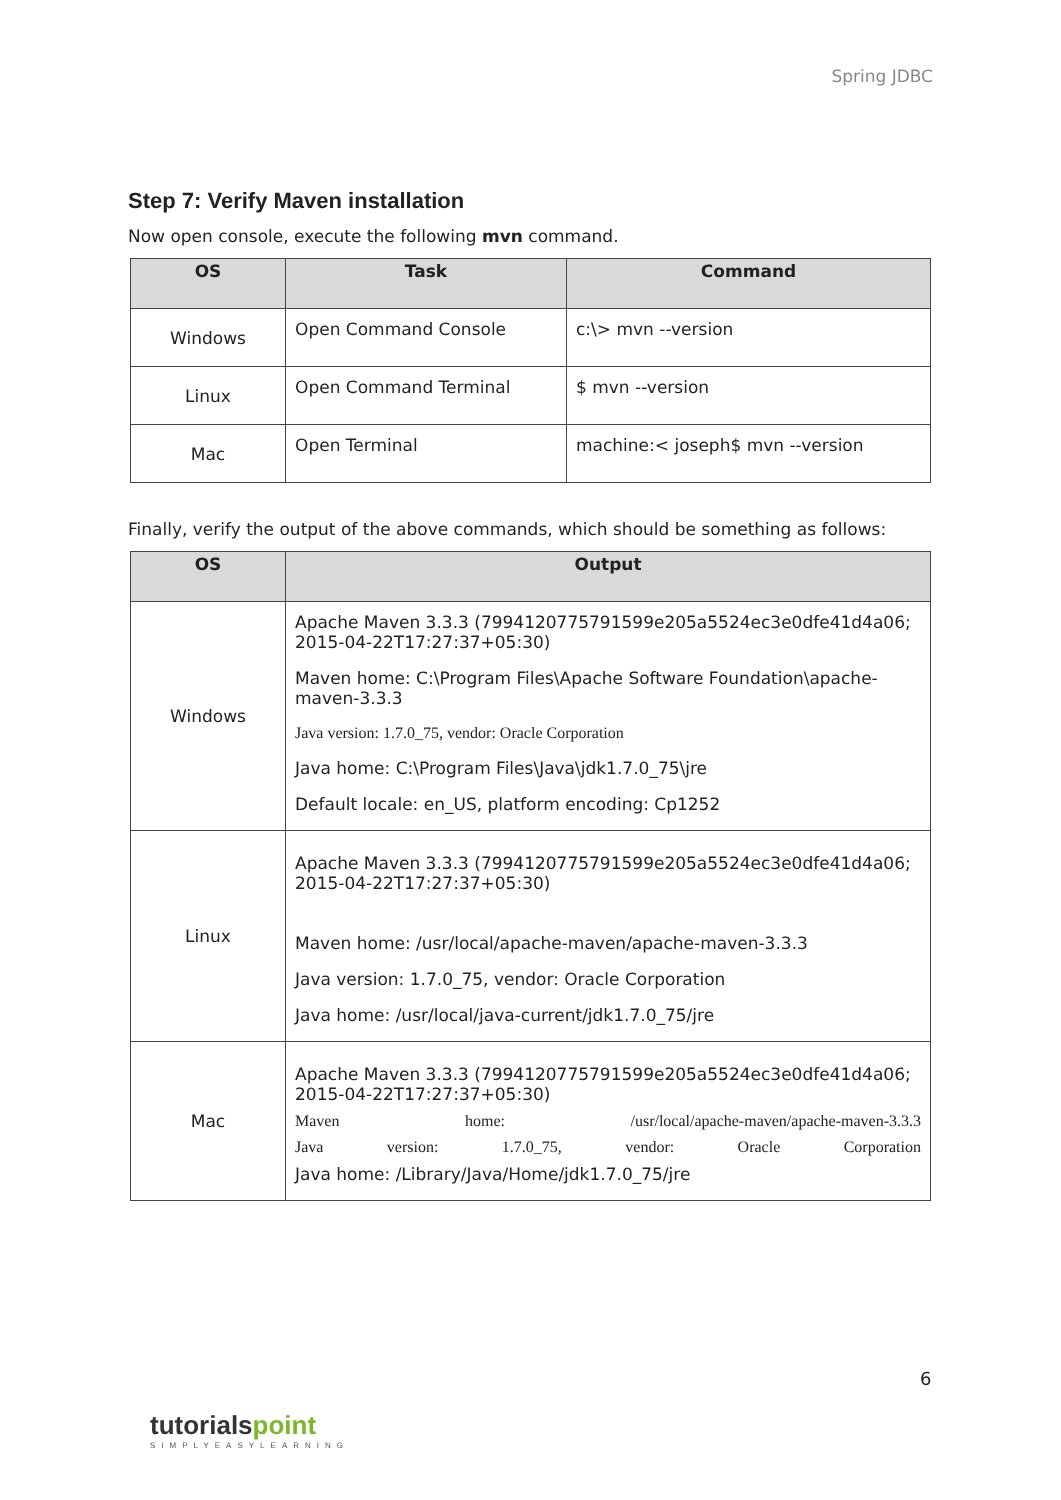Spring JDBC
Step 7: Verify Maven installation
Now open console, execute the following mvn command.
| OS | Task | Command |
| --- | --- | --- |
| Windows | Open Command Console | c:\> mvn --version |
| Linux | Open Command Terminal | $ mvn --version |
| Mac | Open Terminal | machine:< joseph$ mvn --version |
Finally, verify the output of the above commands, which should be something as follows:
| OS | Output |
| --- | --- |
| Windows | Apache Maven 3.3.3 (7994120775791599e205a5524ec3e0dfe41d4a06; 2015-04-22T17:27:37+05:30) Maven home: C:\Program Files\Apache Software Foundation\apache-maven-3.3.3 Java version: 1.7.0_75, vendor: Oracle Corporation Java home: C:\Program Files\Java\jdk1.7.0_75\jre Default locale: en_US, platform encoding: Cp1252 |
| Linux | Apache Maven 3.3.3 (7994120775791599e205a5524ec3e0dfe41d4a06; 2015-04-22T17:27:37+05:30) Maven home: /usr/local/apache-maven/apache-maven-3.3.3 Java version: 1.7.0_75, vendor: Oracle Corporation Java home: /usr/local/java-current/jdk1.7.0_75/jre |
| Mac | Apache Maven 3.3.3 (7994120775791599e205a5524ec3e0dfe41d4a06; 2015-04-22T17:27:37+05:30) Maven home: /usr/local/apache-maven/apache-maven-3.3.3 Java version: 1.7.0_75, vendor: Oracle Corporation Java home: /Library/Java/Home/jdk1.7.0_75/jre |
6
tutorials point
SIMPLYEASYLEARNING